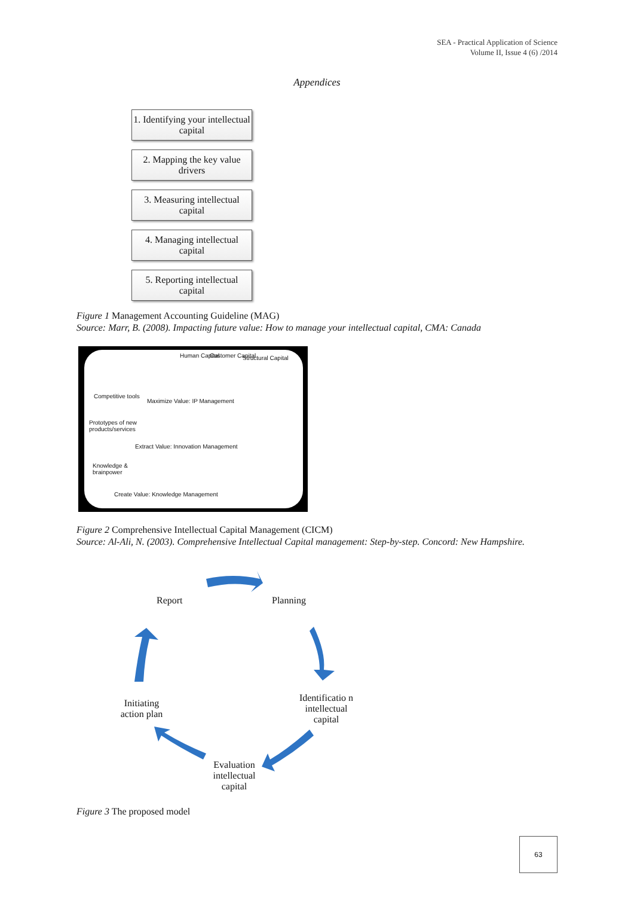SEA - Practical Application of Science
Volume II, Issue 4 (6) /2014
Appendices
1. Identifying your intellectual capital
2. Mapping the key value drivers
3. Measuring intellectual capital
4. Managing intellectual capital
5. Reporting intellectual capital
Figure 1 Management Accounting Guideline (MAG)
Source: Marr, B. (2008). Impacting future value: How to manage your intellectual capital, CMA: Canada
Human Capital Customer Capital Structural Capital
Competitive tools
Maximize Value: IP Management
Prototypes of new
products/services
Extract Value: Innovation Management
Knowledge &
brainpower
Create Value: Knowledge Management
Figure 2 Comprehensive Intellectual Capital Management (CICM)
Source: Al-Ali, N. (2003). Comprehensive Intellectual Capital management: Step-by-step. Concord: New Hampshire.
Report Planning
Identificatio n intellectual capital
Initiating action plan
Evaluation intellectual capital
Figure 3 The proposed model
63